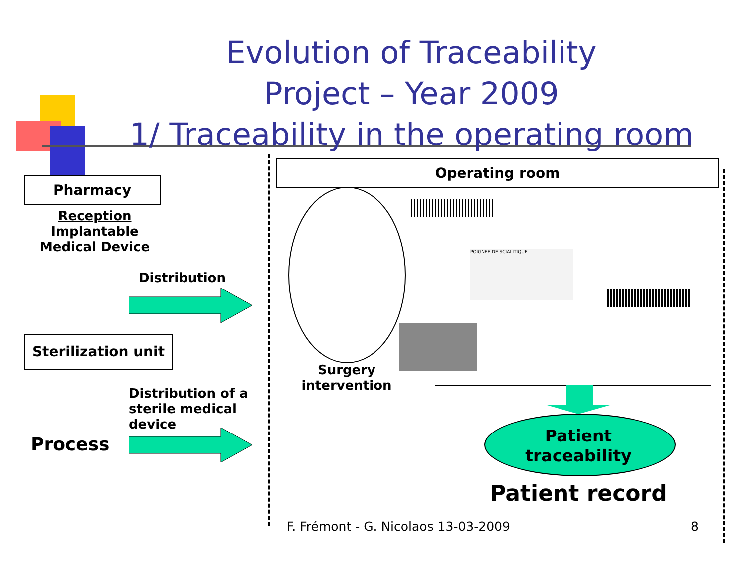Evolution of Traceability
Project – Year 2009
1/ Traceability in the operating room
Pharmacy
Reception
Implantable
Medical Device
Distribution
Sterilization unit
Distribution of a
sterile medical
device
Process
Operating room
Surgery
intervention
POIGNEE DE SCIALITIQUE
Patient
traceability
Patient record
F. Frémont - G. Nicolaos 13-03-2009
8